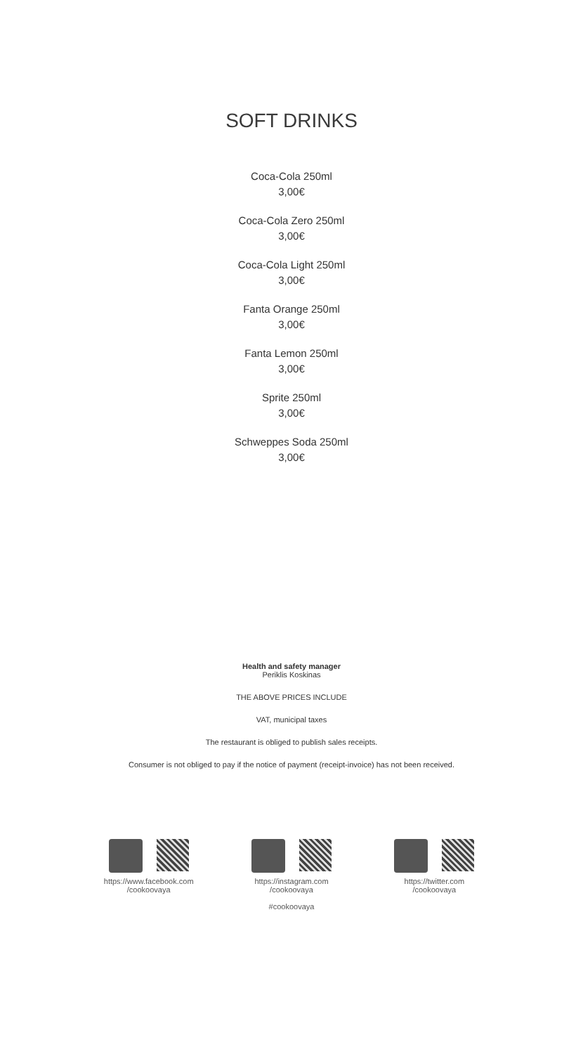SOFT DRINKS
Coca-Cola 250ml
3,00€
Coca-Cola Zero 250ml
3,00€
Coca-Cola Light 250ml
3,00€
Fanta Orange 250ml
3,00€
Fanta Lemon 250ml
3,00€
Sprite 250ml
3,00€
Schweppes Soda 250ml
3,00€
Health and safety manager
Periklis Koskinas
THE ABOVE PRICES INCLUDE
VAT, municipal taxes
The restaurant is obliged to publish sales receipts.
Consumer is not obliged to pay if the notice of payment (receipt-invoice) has not been received.
https://www.facebook.com
/cookoovaya
https://instagram.com
/cookoovaya
#cookoovaya
https://twitter.com
/cookoovaya